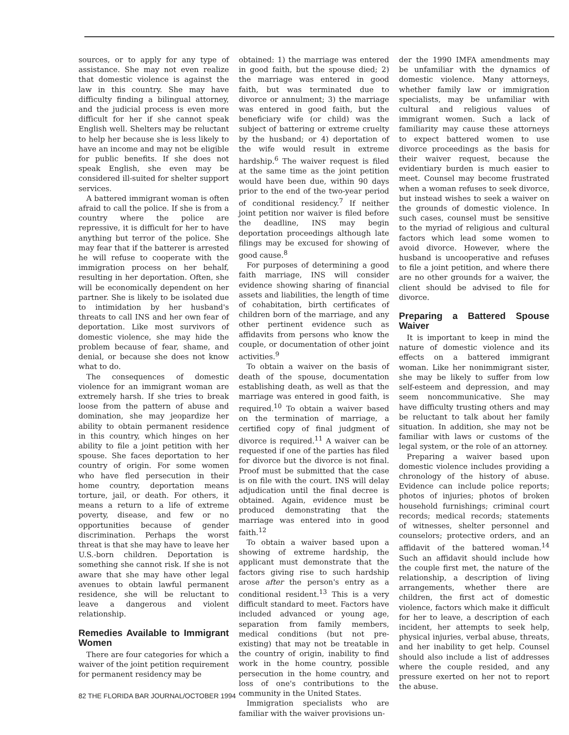sources, or to apply for any type of assistance. She may not even realize that domestic violence is against the law in this country. She may have difficulty finding a bilingual attorney, and the judicial process is even more difficult for her if she cannot speak English well. Shelters may be reluctant to help her because she is less likely to have an income and may not be eligible for public benefits. If she does not speak English, she even may be considered ill-suited for shelter support services.
A battered immigrant woman is often afraid to call the police. If she is from a country where the police are repressive, it is difficult for her to have anything but terror of the police. She may fear that if the batterer is arrested he will refuse to cooperate with the immigration process on her behalf, resulting in her deportation. Often, she will be economically dependent on her partner. She is likely to be isolated due to intimidation by her husband's threats to call INS and her own fear of deportation. Like most survivors of domestic violence, she may hide the problem because of fear, shame, and denial, or because she does not know what to do.
The consequences of domestic violence for an immigrant woman are extremely harsh. If she tries to break loose from the pattern of abuse and domination, she may jeopardize her ability to obtain permanent residence in this country, which hinges on her ability to file a joint petition with her spouse. She faces deportation to her country of origin. For some women who have fled persecution in their home country, deportation means torture, jail, or death. For others, it means a return to a life of extreme poverty, disease, and few or no opportunities because of gender discrimination. Perhaps the worst threat is that she may have to leave her U.S.-born children. Deportation is something she cannot risk. If she is not aware that she may have other legal avenues to obtain lawful permanent residence, she will be reluctant to leave a dangerous and violent relationship.
Remedies Available to Immigrant Women
There are four categories for which a waiver of the joint petition requirement for permanent residency may be
obtained: 1) the marriage was entered in good faith, but the spouse died; 2) the marriage was entered in good faith, but was terminated due to divorce or annulment; 3) the marriage was entered in good faith, but the beneficiary wife (or child) was the subject of battering or extreme cruelty by the husband; or 4) deportation of the wife would result in extreme hardship.<sup>6</sup> The waiver request is filed at the same time as the joint petition would have been due, within 90 days prior to the end of the two-year period of conditional residency.<sup>7</sup> If neither joint petition nor waiver is filed before the deadline, INS may begin deportation proceedings although late filings may be excused for showing of good cause.<sup>8</sup>
For purposes of determining a good faith marriage, INS will consider evidence showing sharing of financial assets and liabilities, the length of time of cohabitation, birth certificates of children born of the marriage, and any other pertinent evidence such as affidavits from persons who know the couple, or documentation of other joint activities.<sup>9</sup>
To obtain a waiver on the basis of death of the spouse, documentation establishing death, as well as that the marriage was entered in good faith, is required.<sup>10</sup> To obtain a waiver based on the termination of marriage, a certified copy of final judgment of divorce is required.<sup>11</sup> A waiver can be requested if one of the parties has filed for divorce but the divorce is not final. Proof must be submitted that the case is on file with the court. INS will delay adjudication until the final decree is obtained. Again, evidence must be produced demonstrating that the marriage was entered into in good faith.<sup>12</sup>
To obtain a waiver based upon a showing of extreme hardship, the applicant must demonstrate that the factors giving rise to such hardship arose after the person's entry as a conditional resident.<sup>13</sup> This is a very difficult standard to meet. Factors have included advanced or young age, separation from family members, medical conditions (but not pre-existing) that may not be treatable in the country of origin, inability to find work in the home country, possible persecution in the home country, and loss of one's contributions to the community in the United States.
Immigration specialists who are familiar with the waiver provisions un-
der the 1990 IMFA amendments may be unfamiliar with the dynamics of domestic violence. Many attorneys, whether family law or immigration specialists, may be unfamiliar with cultural and religious values of immigrant women. Such a lack of familiarity may cause these attorneys to expect battered women to use divorce proceedings as the basis for their waiver request, because the evidentiary burden is much easier to meet. Counsel may become frustrated when a woman refuses to seek divorce, but instead wishes to seek a waiver on the grounds of domestic violence. In such cases, counsel must be sensitive to the myriad of religious and cultural factors which lead some women to avoid divorce. However, where the husband is uncooperative and refuses to file a joint petition, and where there are no other grounds for a waiver, the client should be advised to file for divorce.
Preparing a Battered Spouse Waiver
It is important to keep in mind the nature of domestic violence and its effects on a battered immigrant woman. Like her nonimmigrant sister, she may be likely to suffer from low self-esteem and depression, and may seem noncommunicative. She may have difficulty trusting others and may be reluctant to talk about her family situation. In addition, she may not be familiar with laws or customs of the legal system, or the role of an attorney.
Preparing a waiver based upon domestic violence includes providing a chronology of the history of abuse. Evidence can include police reports; photos of injuries; photos of broken household furnishings; criminal court records; medical records; statements of witnesses, shelter personnel and counselors; protective orders, and an affidavit of the battered woman.<sup>14</sup> Such an affidavit should include how the couple first met, the nature of the relationship, a description of living arrangements, whether there are children, the first act of domestic violence, factors which make it difficult for her to leave, a description of each incident, her attempts to seek help, physical injuries, verbal abuse, threats, and her inability to get help. Counsel should also include a list of addresses where the couple resided, and any pressure exerted on her not to report the abuse.
82 THE FLORIDA BAR JOURNAL/OCTOBER 1994